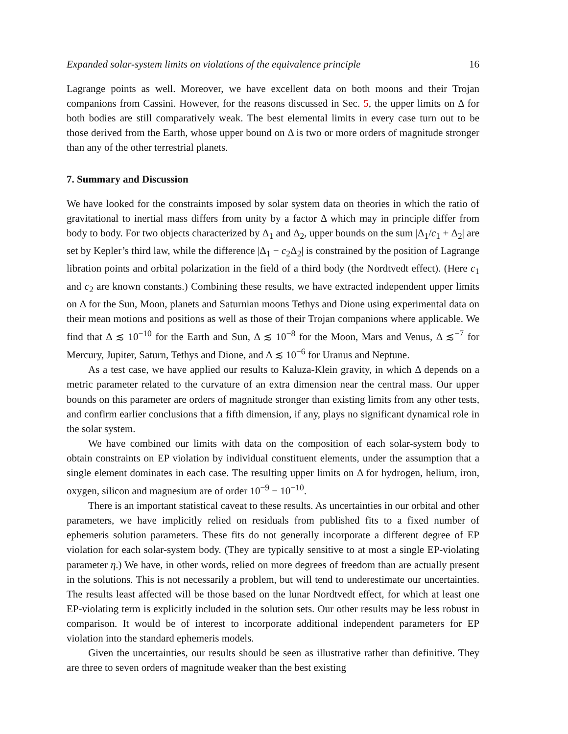Expanded solar-system limits on violations of the equivalence principle 16
Lagrange points as well. Moreover, we have excellent data on both moons and their Trojan companions from Cassini. However, for the reasons discussed in Sec. 5, the upper limits on Δ for both bodies are still comparatively weak. The best elemental limits in every case turn out to be those derived from the Earth, whose upper bound on Δ is two or more orders of magnitude stronger than any of the other terrestrial planets.
7. Summary and Discussion
We have looked for the constraints imposed by solar system data on theories in which the ratio of gravitational to inertial mass differs from unity by a factor Δ which may in principle differ from body to body. For two objects characterized by Δ<sub>1</sub> and Δ<sub>2</sub>, upper bounds on the sum |Δ<sub>1</sub>/c<sub>1</sub> + Δ<sub>2</sub>| are set by Kepler’s third law, while the difference |Δ<sub>1</sub> − c<sub>2</sub>Δ<sub>2</sub>| is constrained by the position of Lagrange libration points and orbital polarization in the field of a third body (the Nordtvedt effect). (Here c<sub>1</sub> and c<sub>2</sub> are known constants.) Combining these results, we have extracted independent upper limits on Δ for the Sun, Moon, planets and Saturnian moons Tethys and Dione using experimental data on their mean motions and positions as well as those of their Trojan companions where applicable. We find that Δ ≲ 10<sup>−10</sup> for the Earth and Sun, Δ ≲ 10<sup>−8</sup> for the Moon, Mars and Venus, Δ ≲<sup>−7</sup> for Mercury, Jupiter, Saturn, Tethys and Dione, and Δ ≲ 10<sup>−6</sup> for Uranus and Neptune.
As a test case, we have applied our results to Kaluza-Klein gravity, in which Δ depends on a metric parameter related to the curvature of an extra dimension near the central mass. Our upper bounds on this parameter are orders of magnitude stronger than existing limits from any other tests, and confirm earlier conclusions that a fifth dimension, if any, plays no significant dynamical role in the solar system.
We have combined our limits with data on the composition of each solar-system body to obtain constraints on EP violation by individual constituent elements, under the assumption that a single element dominates in each case. The resulting upper limits on Δ for hydrogen, helium, iron, oxygen, silicon and magnesium are of order 10<sup>−9</sup> − 10<sup>−10</sup>.
There is an important statistical caveat to these results. As uncertainties in our orbital and other parameters, we have implicitly relied on residuals from published fits to a fixed number of ephemeris solution parameters. These fits do not generally incorporate a different degree of EP violation for each solar-system body. (They are typically sensitive to at most a single EP-violating parameter η.) We have, in other words, relied on more degrees of freedom than are actually present in the solutions. This is not necessarily a problem, but will tend to underestimate our uncertainties. The results least affected will be those based on the lunar Nordtvedt effect, for which at least one EP-violating term is explicitly included in the solution sets. Our other results may be less robust in comparison. It would be of interest to incorporate additional independent parameters for EP violation into the standard ephemeris models.
Given the uncertainties, our results should be seen as illustrative rather than definitive. They are three to seven orders of magnitude weaker than the best existing